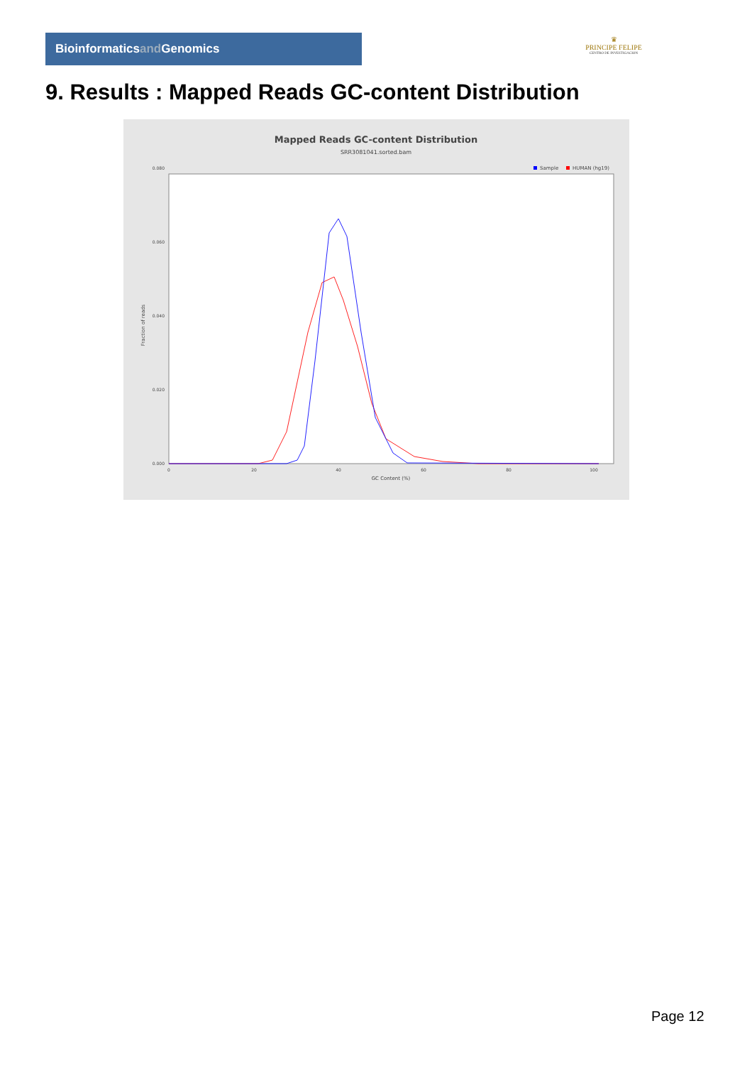Bioinformaticsand Genomics
♛
PRINCIPE FELIPE
CENTRO DE INVESTIGACION
9. Results : Mapped Reads GC-content Distribution
Mapped Reads GC-content Distribution
SRR3081041.sorted.bam
Sample
HUMAN (hg19)
Fraction of reads
0.000
0.020
0.040
0.060
0.080
0
20
40
60
80
100
GC Content (%)
Page 12